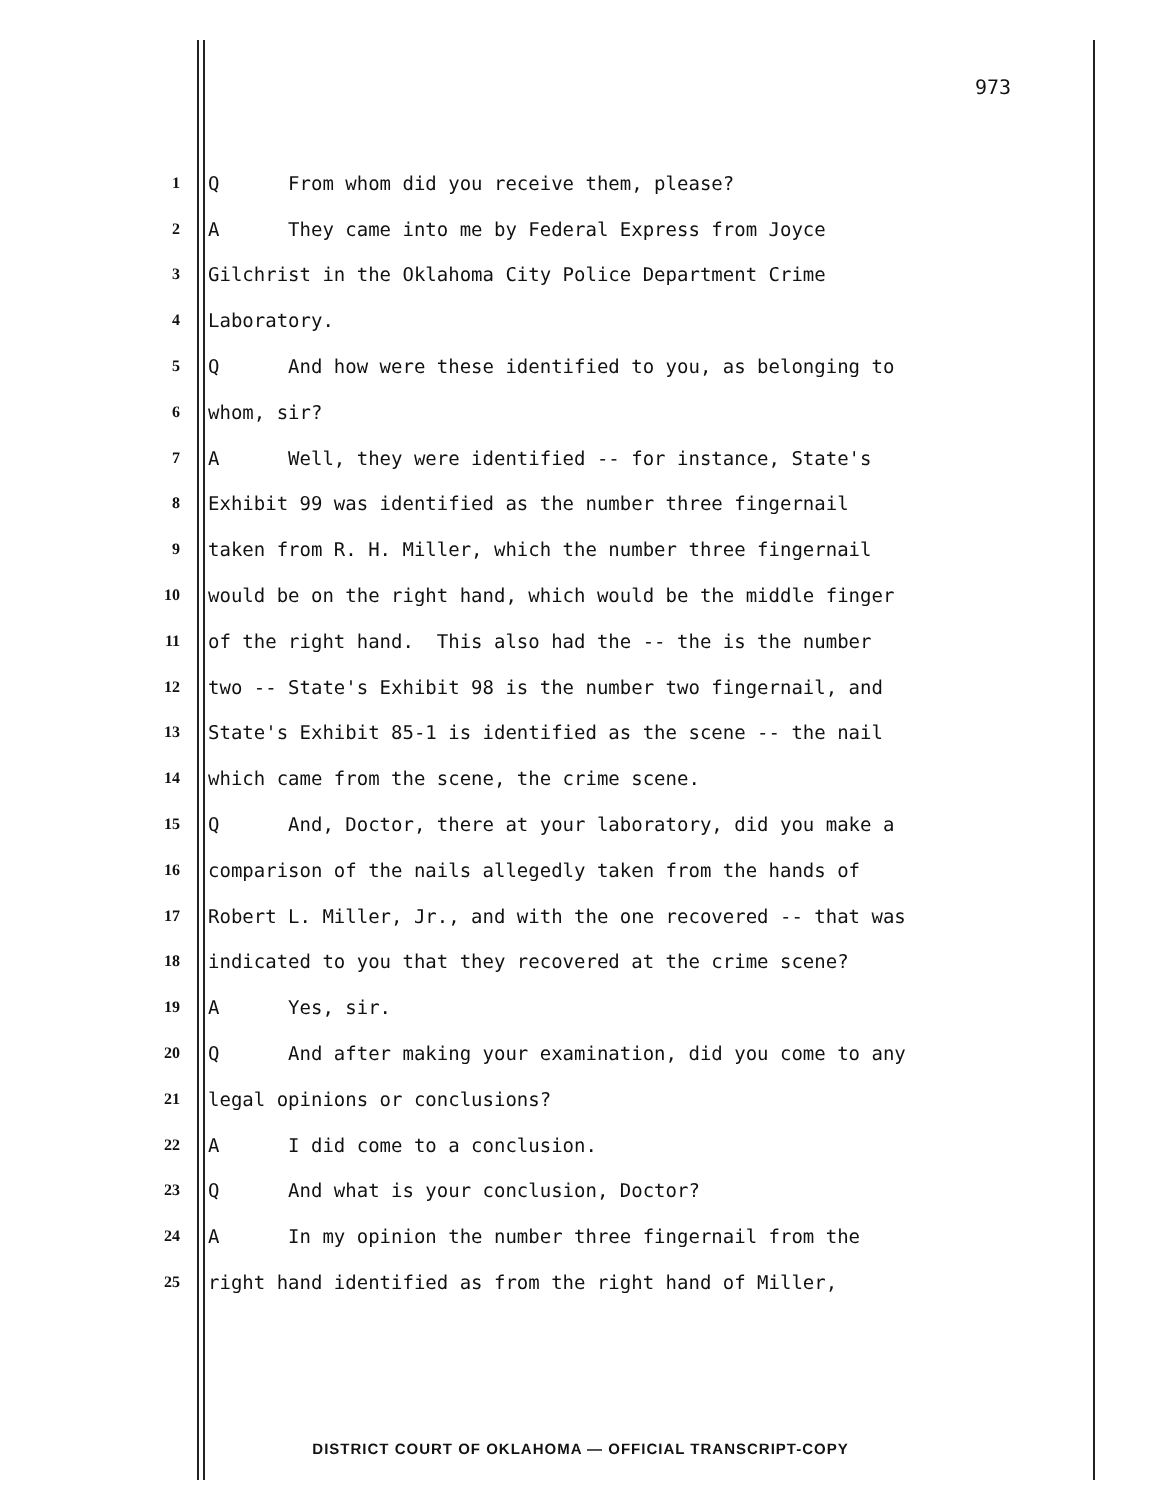973
1 Q From whom did you receive them, please?
2 A They came into me by Federal Express from Joyce
3 Gilchrist in the Oklahoma City Police Department Crime
4 Laboratory.
5 Q And how were these identified to you, as belonging to
6 whom, sir?
7 A Well, they were identified -- for instance, State's
8 Exhibit 99 was identified as the number three fingernail
9 taken from R. H. Miller, which the number three fingernail
10 would be on the right hand, which would be the middle finger
11 of the right hand. This also had the -- the is the number
12 two -- State's Exhibit 98 is the number two fingernail, and
13 State's Exhibit 85-1 is identified as the scene -- the nail
14 which came from the scene, the crime scene.
15 Q And, Doctor, there at your laboratory, did you make a
16 comparison of the nails allegedly taken from the hands of
17 Robert L. Miller, Jr., and with the one recovered -- that was
18 indicated to you that they recovered at the crime scene?
19 A Yes, sir.
20 Q And after making your examination, did you come to any
21 legal opinions or conclusions?
22 A I did come to a conclusion.
23 Q And what is your conclusion, Doctor?
24 A In my opinion the number three fingernail from the
25 right hand identified as from the right hand of Miller,
DISTRICT COURT OF OKLAHOMA — OFFICIAL TRANSCRIPT-COPY